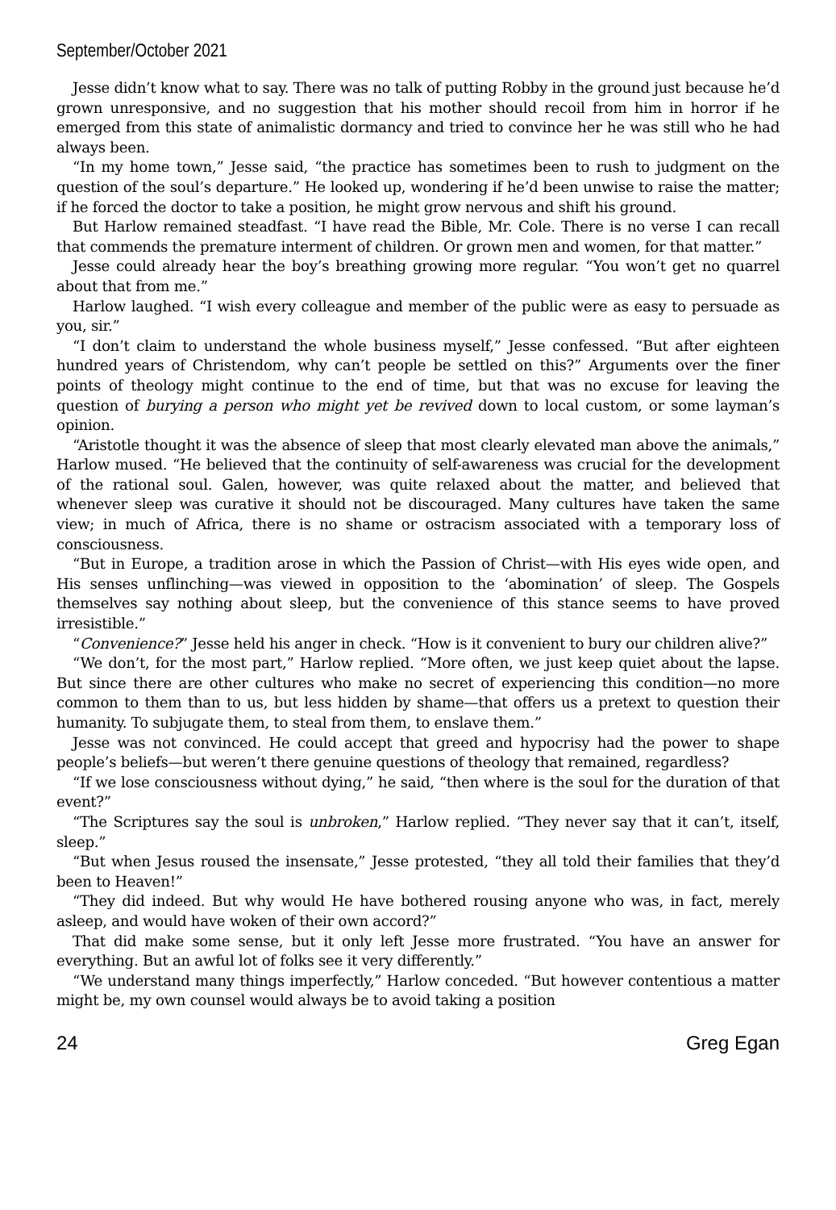September/October 2021
Jesse didn’t know what to say. There was no talk of putting Robby in the ground just because he’d grown unresponsive, and no suggestion that his mother should recoil from him in horror if he emerged from this state of animalistic dormancy and tried to convince her he was still who he had always been.
“In my home town,” Jesse said, “the practice has sometimes been to rush to judgment on the question of the soul’s departure.” He looked up, wondering if he’d been unwise to raise the matter; if he forced the doctor to take a position, he might grow nervous and shift his ground.
But Harlow remained steadfast. “I have read the Bible, Mr. Cole. There is no verse I can recall that commends the premature interment of children. Or grown men and women, for that matter.”
Jesse could already hear the boy’s breathing growing more regular. “You won’t get no quarrel about that from me.”
Harlow laughed. “I wish every colleague and member of the public were as easy to persuade as you, sir.”
“I don’t claim to understand the whole business myself,” Jesse confessed. “But after eighteen hundred years of Christendom, why can’t people be settled on this?” Arguments over the finer points of theology might continue to the end of time, but that was no excuse for leaving the question of burying a person who might yet be revived down to local custom, or some layman’s opinion.
“Aristotle thought it was the absence of sleep that most clearly elevated man above the animals,” Harlow mused. “He believed that the continuity of self-awareness was crucial for the development of the rational soul. Galen, however, was quite relaxed about the matter, and believed that whenever sleep was curative it should not be discouraged. Many cultures have taken the same view; in much of Africa, there is no shame or ostracism associated with a temporary loss of consciousness.
“But in Europe, a tradition arose in which the Passion of Christ—with His eyes wide open, and His senses unflinching—was viewed in opposition to the ‘abomination’ of sleep. The Gospels themselves say nothing about sleep, but the convenience of this stance seems to have proved irresistible.”
“Convenience?” Jesse held his anger in check. “How is it convenient to bury our children alive?”
“We don’t, for the most part,” Harlow replied. “More often, we just keep quiet about the lapse. But since there are other cultures who make no secret of experiencing this condition—no more common to them than to us, but less hidden by shame—that offers us a pretext to question their humanity. To subjugate them, to steal from them, to enslave them.”
Jesse was not convinced. He could accept that greed and hypocrisy had the power to shape people’s beliefs—but weren’t there genuine questions of theology that remained, regardless?
“If we lose consciousness without dying,” he said, “then where is the soul for the duration of that event?”
“The Scriptures say the soul is unbroken,” Harlow replied. “They never say that it can’t, itself, sleep.”
“But when Jesus roused the insensate,” Jesse protested, “they all told their families that they’d been to Heaven!”
“They did indeed. But why would He have bothered rousing anyone who was, in fact, merely asleep, and would have woken of their own accord?”
That did make some sense, but it only left Jesse more frustrated. “You have an answer for everything. But an awful lot of folks see it very differently.”
“We understand many things imperfectly,” Harlow conceded. “But however contentious a matter might be, my own counsel would always be to avoid taking a position
24 Greg Egan